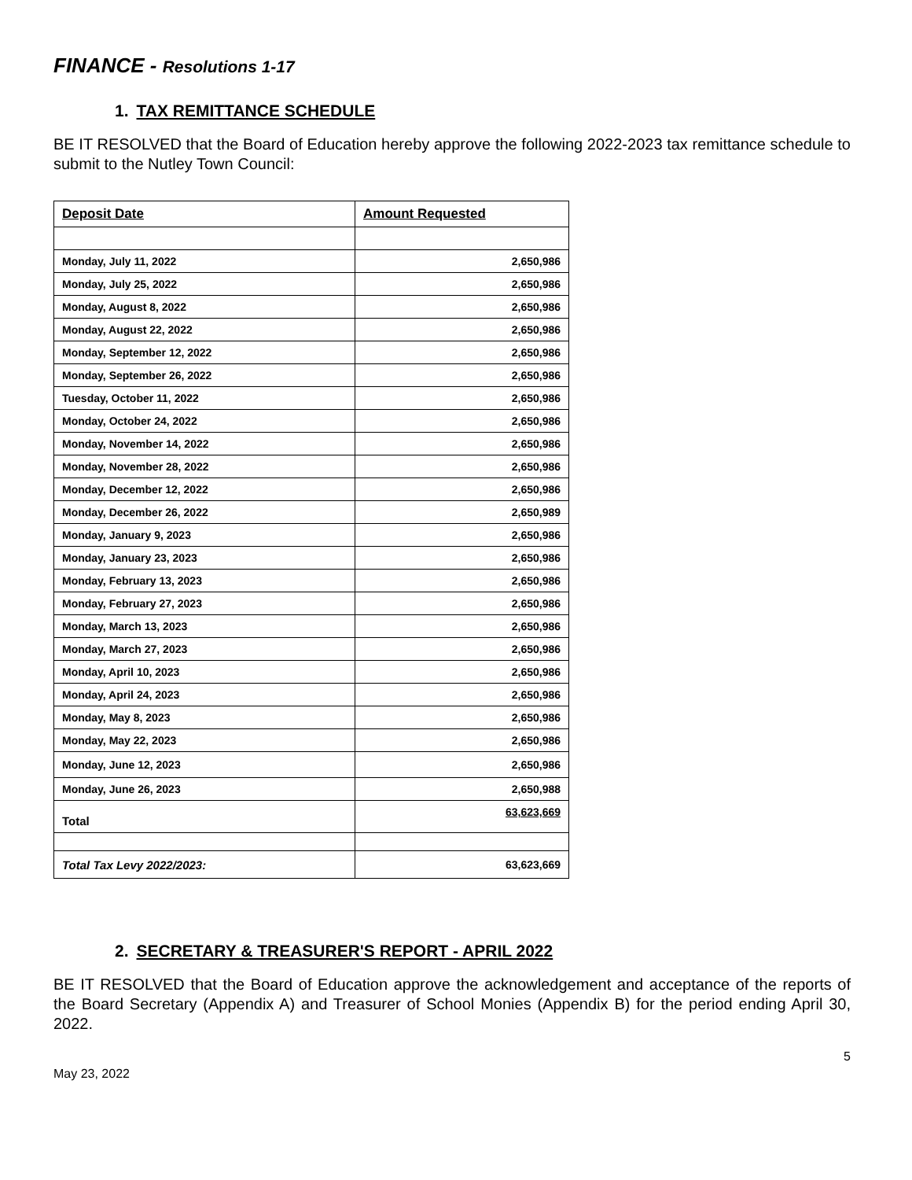FINANCE - Resolutions 1-17
1. TAX REMITTANCE SCHEDULE
BE IT RESOLVED that the Board of Education hereby approve the following 2022-2023 tax remittance schedule to submit to the Nutley Town Council:
| Deposit Date | Amount Requested |
| --- | --- |
| Monday, July 11, 2022 | 2,650,986 |
| Monday, July 25, 2022 | 2,650,986 |
| Monday, August 8, 2022 | 2,650,986 |
| Monday, August 22, 2022 | 2,650,986 |
| Monday, September 12, 2022 | 2,650,986 |
| Monday, September 26, 2022 | 2,650,986 |
| Tuesday, October 11, 2022 | 2,650,986 |
| Monday, October 24, 2022 | 2,650,986 |
| Monday, November 14, 2022 | 2,650,986 |
| Monday, November 28, 2022 | 2,650,986 |
| Monday, December 12, 2022 | 2,650,986 |
| Monday, December 26, 2022 | 2,650,989 |
| Monday, January 9, 2023 | 2,650,986 |
| Monday, January 23, 2023 | 2,650,986 |
| Monday, February 13, 2023 | 2,650,986 |
| Monday, February 27, 2023 | 2,650,986 |
| Monday, March 13, 2023 | 2,650,986 |
| Monday, March 27, 2023 | 2,650,986 |
| Monday, April 10, 2023 | 2,650,986 |
| Monday, April 24, 2023 | 2,650,986 |
| Monday, May 8, 2023 | 2,650,986 |
| Monday, May 22, 2023 | 2,650,986 |
| Monday, June 12, 2023 | 2,650,986 |
| Monday, June 26, 2023 | 2,650,988 |
| Total | 63,623,669 |
| Total Tax Levy 2022/2023: | 63,623,669 |
2. SECRETARY & TREASURER'S REPORT - APRIL 2022
BE IT RESOLVED that the Board of Education approve the acknowledgement and acceptance of the reports of the Board Secretary (Appendix A) and Treasurer of School Monies (Appendix B) for the period ending April 30, 2022.
May 23, 2022 5